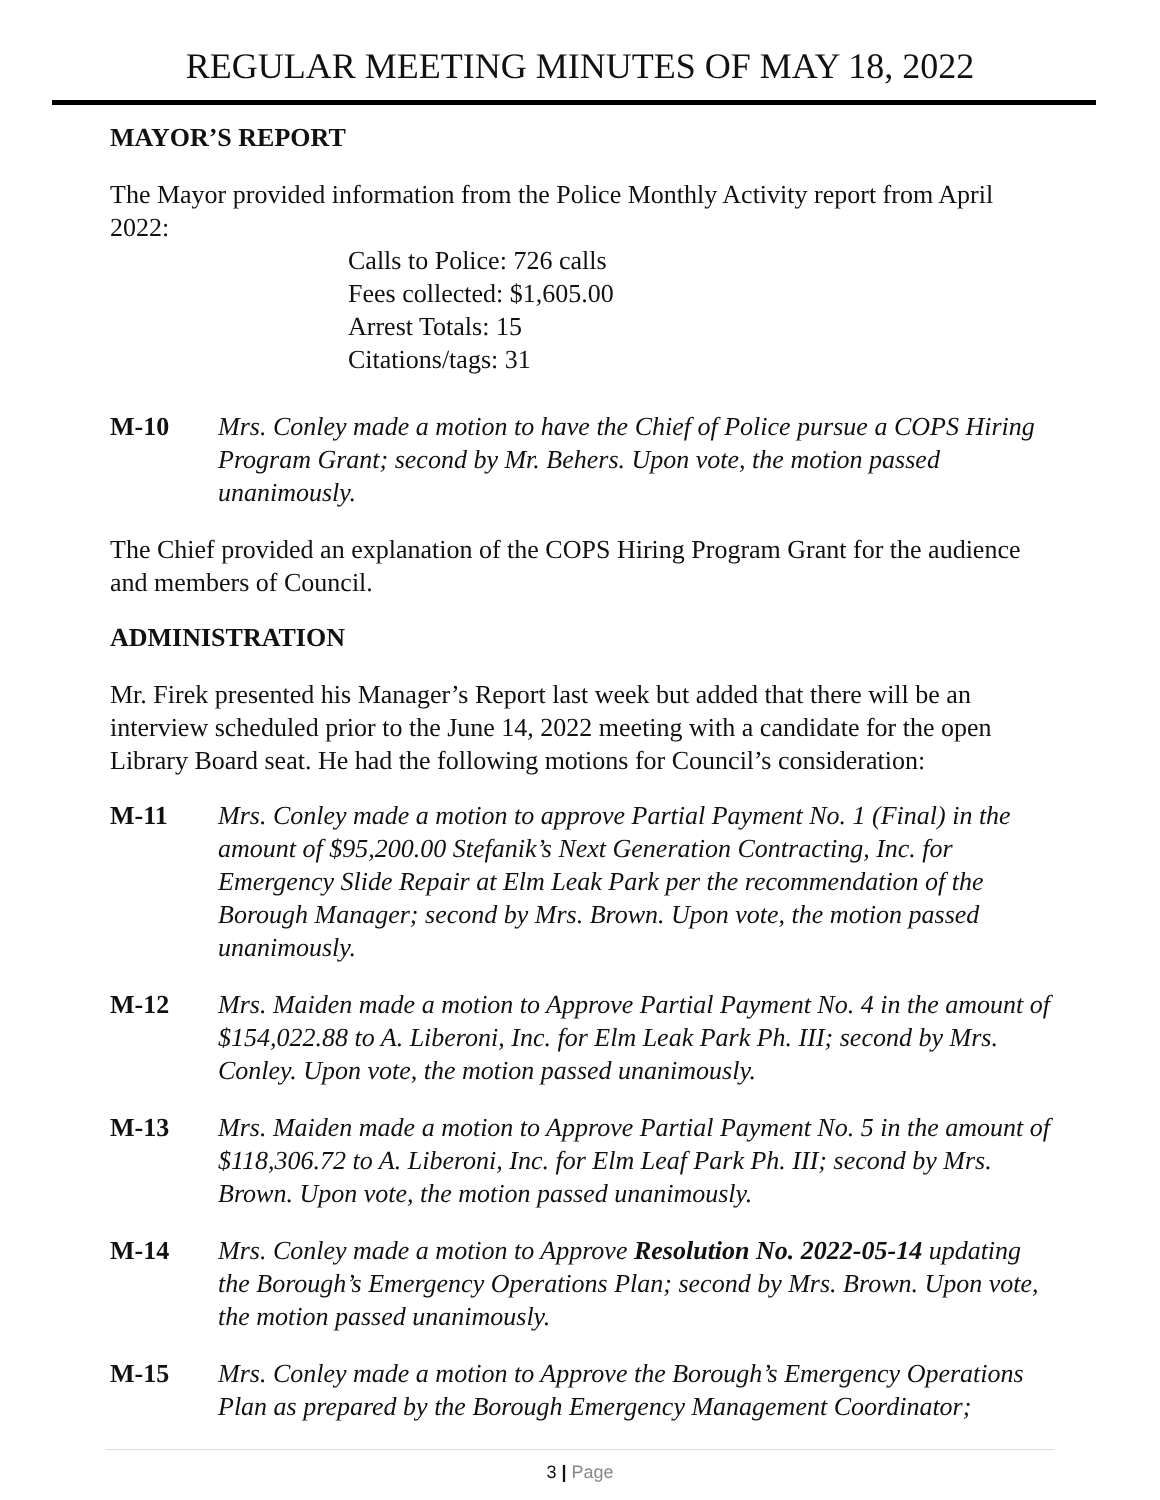REGULAR MEETING MINUTES OF MAY 18, 2022
MAYOR’S REPORT
The Mayor provided information from the Police Monthly Activity report from April 2022:
Calls to Police: 726 calls
Fees collected: $1,605.00
Arrest Totals: 15
Citations/tags: 31
M-10 Mrs. Conley made a motion to have the Chief of Police pursue a COPS Hiring Program Grant; second by Mr. Behers. Upon vote, the motion passed unanimously.
The Chief provided an explanation of the COPS Hiring Program Grant for the audience and members of Council.
ADMINISTRATION
Mr. Firek presented his Manager’s Report last week but added that there will be an interview scheduled prior to the June 14, 2022 meeting with a candidate for the open Library Board seat. He had the following motions for Council’s consideration:
M-11 Mrs. Conley made a motion to approve Partial Payment No. 1 (Final) in the amount of $95,200.00 Stefanik’s Next Generation Contracting, Inc. for Emergency Slide Repair at Elm Leak Park per the recommendation of the Borough Manager; second by Mrs. Brown. Upon vote, the motion passed unanimously.
M-12 Mrs. Maiden made a motion to Approve Partial Payment No. 4 in the amount of $154,022.88 to A. Liberoni, Inc. for Elm Leak Park Ph. III; second by Mrs. Conley. Upon vote, the motion passed unanimously.
M-13 Mrs. Maiden made a motion to Approve Partial Payment No. 5 in the amount of $118,306.72 to A. Liberoni, Inc. for Elm Leaf Park Ph. III; second by Mrs. Brown. Upon vote, the motion passed unanimously.
M-14 Mrs. Conley made a motion to Approve Resolution No. 2022-05-14 updating the Borough’s Emergency Operations Plan; second by Mrs. Brown. Upon vote, the motion passed unanimously.
M-15 Mrs. Conley made a motion to Approve the Borough’s Emergency Operations Plan as prepared by the Borough Emergency Management Coordinator;
3 | Page